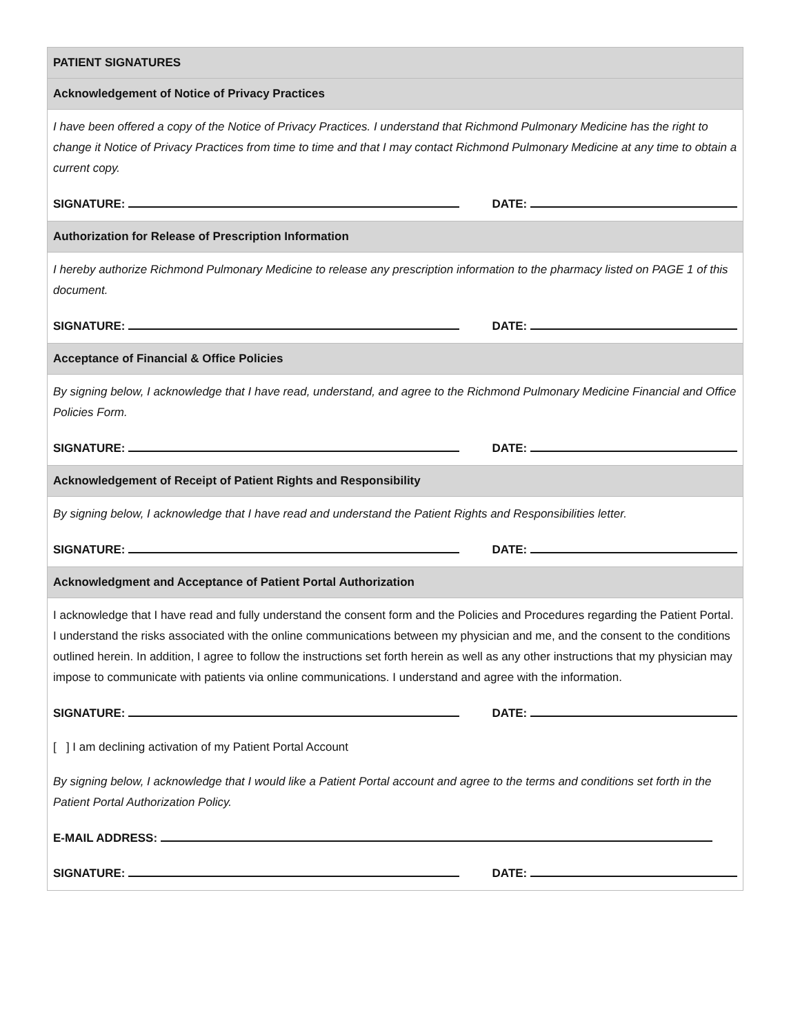PATIENT SIGNATURES
Acknowledgement of Notice of Privacy Practices
I have been offered a copy of the Notice of Privacy Practices. I understand that Richmond Pulmonary Medicine has the right to change it Notice of Privacy Practices from time to time and that I may contact Richmond Pulmonary Medicine at any time to obtain a current copy.
SIGNATURE: DATE:
Authorization for Release of Prescription Information
I hereby authorize Richmond Pulmonary Medicine to release any prescription information to the pharmacy listed on PAGE 1 of this document.
SIGNATURE: DATE:
Acceptance of Financial & Office Policies
By signing below, I acknowledge that I have read, understand, and agree to the Richmond Pulmonary Medicine Financial and Office Policies Form.
SIGNATURE: DATE:
Acknowledgement of Receipt of Patient Rights and Responsibility
By signing below, I acknowledge that I have read and understand the Patient Rights and Responsibilities letter.
SIGNATURE: DATE:
Acknowledgment and Acceptance of Patient Portal Authorization
I acknowledge that I have read and fully understand the consent form and the Policies and Procedures regarding the Patient Portal. I understand the risks associated with the online communications between my physician and me, and the consent to the conditions outlined herein. In addition, I agree to follow the instructions set forth herein as well as any other instructions that my physician may impose to communicate with patients via online communications. I understand and agree with the information.
SIGNATURE: DATE:
[ ] I am declining activation of my Patient Portal Account
By signing below, I acknowledge that I would like a Patient Portal account and agree to the terms and conditions set forth in the Patient Portal Authorization Policy.
E-MAIL ADDRESS:
SIGNATURE: DATE: